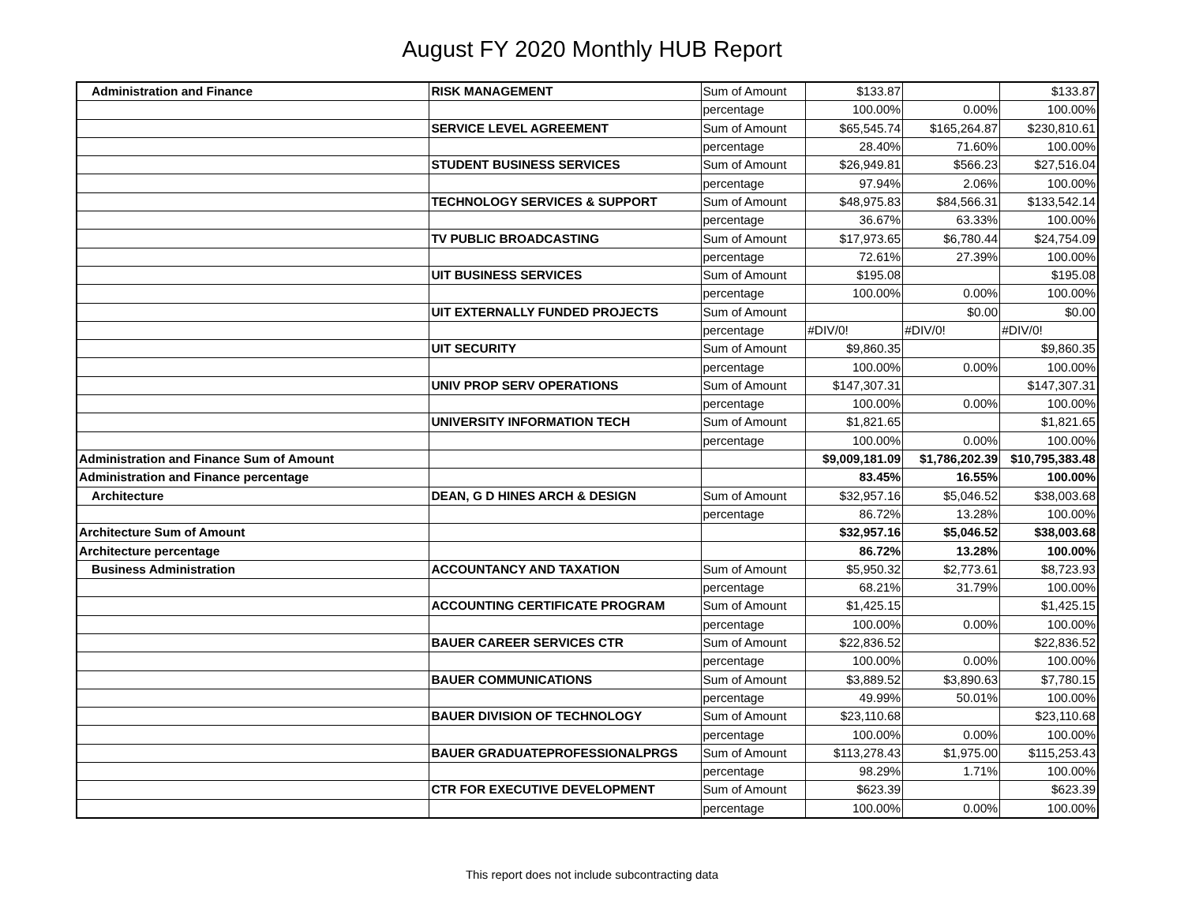August FY 2020 Monthly HUB Report
| Administration and Finance | RISK MANAGEMENT | Sum of Amount | $133.87 | | $133.87 |
| | | percentage | 100.00% | 0.00% | 100.00% |
| | SERVICE LEVEL AGREEMENT | Sum of Amount | $65,545.74 | $165,264.87 | $230,810.61 |
| | | percentage | 28.40% | 71.60% | 100.00% |
| | STUDENT BUSINESS SERVICES | Sum of Amount | $26,949.81 | $566.23 | $27,516.04 |
| | | percentage | 97.94% | 2.06% | 100.00% |
| | TECHNOLOGY SERVICES & SUPPORT | Sum of Amount | $48,975.83 | $84,566.31 | $133,542.14 |
| | | percentage | 36.67% | 63.33% | 100.00% |
| | TV PUBLIC BROADCASTING | Sum of Amount | $17,973.65 | $6,780.44 | $24,754.09 |
| | | percentage | 72.61% | 27.39% | 100.00% |
| | UIT BUSINESS SERVICES | Sum of Amount | $195.08 | | $195.08 |
| | | percentage | 100.00% | 0.00% | 100.00% |
| | UIT EXTERNALLY FUNDED PROJECTS | Sum of Amount | | $0.00 | $0.00 |
| | | percentage | #DIV/0! | #DIV/0! | #DIV/0! |
| | UIT SECURITY | Sum of Amount | $9,860.35 | | $9,860.35 |
| | | percentage | 100.00% | 0.00% | 100.00% |
| | UNIV PROP SERV OPERATIONS | Sum of Amount | $147,307.31 | | $147,307.31 |
| | | percentage | 100.00% | 0.00% | 100.00% |
| | UNIVERSITY INFORMATION TECH | Sum of Amount | $1,821.65 | | $1,821.65 |
| | | percentage | 100.00% | 0.00% | 100.00% |
| Administration and Finance Sum of Amount | | | $9,009,181.09 | $1,786,202.39 | $10,795,383.48 |
| Administration and Finance percentage | | | 83.45% | 16.55% | 100.00% |
| Architecture | DEAN, G D HINES ARCH & DESIGN | Sum of Amount | $32,957.16 | $5,046.52 | $38,003.68 |
| | | percentage | 86.72% | 13.28% | 100.00% |
| Architecture Sum of Amount | | | $32,957.16 | $5,046.52 | $38,003.68 |
| Architecture percentage | | | 86.72% | 13.28% | 100.00% |
| Business Administration | ACCOUNTANCY AND TAXATION | Sum of Amount | $5,950.32 | $2,773.61 | $8,723.93 |
| | | percentage | 68.21% | 31.79% | 100.00% |
| | ACCOUNTING CERTIFICATE PROGRAM | Sum of Amount | $1,425.15 | | $1,425.15 |
| | | percentage | 100.00% | 0.00% | 100.00% |
| | BAUER CAREER SERVICES CTR | Sum of Amount | $22,836.52 | | $22,836.52 |
| | | percentage | 100.00% | 0.00% | 100.00% |
| | BAUER COMMUNICATIONS | Sum of Amount | $3,889.52 | $3,890.63 | $7,780.15 |
| | | percentage | 49.99% | 50.01% | 100.00% |
| | BAUER DIVISION OF TECHNOLOGY | Sum of Amount | $23,110.68 | | $23,110.68 |
| | | percentage | 100.00% | 0.00% | 100.00% |
| | BAUER GRADUATEPROFESSIONALPRGS | Sum of Amount | $113,278.43 | $1,975.00 | $115,253.43 |
| | | percentage | 98.29% | 1.71% | 100.00% |
| | CTR FOR EXECUTIVE DEVELOPMENT | Sum of Amount | $623.39 | | $623.39 |
| | | percentage | 100.00% | 0.00% | 100.00% |
This report does not include subcontracting data